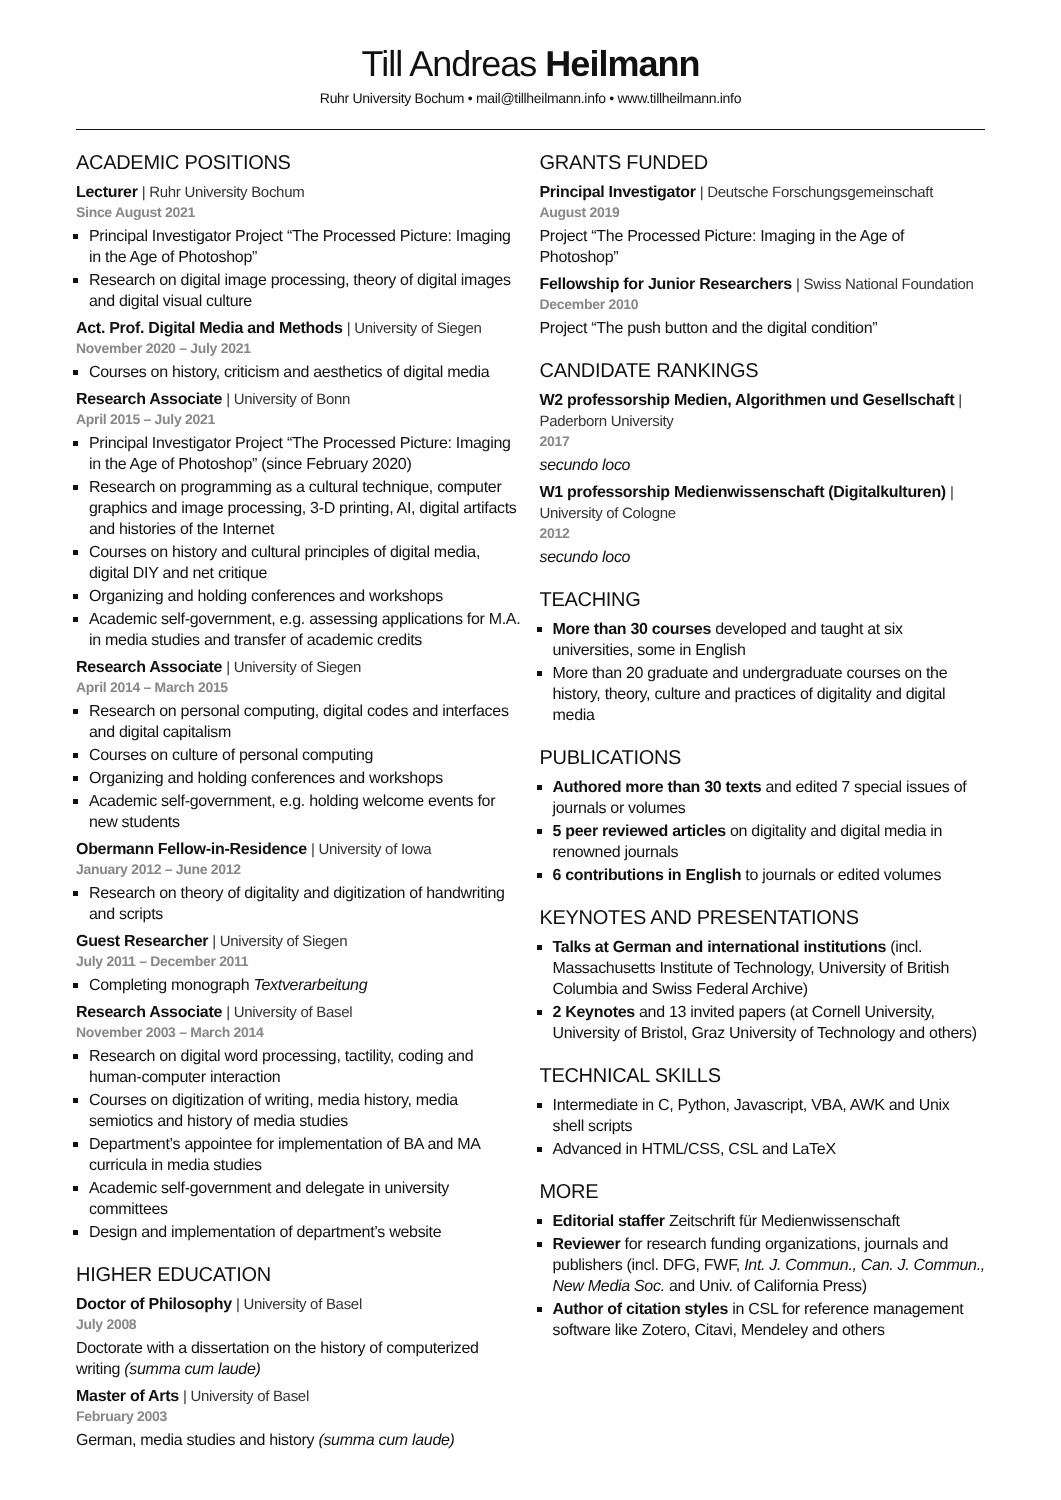Till Andreas Heilmann
Ruhr University Bochum • mail@tillheilmann.info • www.tillheilmann.info
ACADEMIC POSITIONS
Lecturer | Ruhr University Bochum
Since August 2021
Principal Investigator Project “The Processed Picture: Imaging in the Age of Photoshop”
Research on digital image processing, theory of digital images and digital visual culture
Act. Prof. Digital Media and Methods | University of Siegen
November 2020 – July 2021
Courses on history, criticism and aesthetics of digital media
Research Associate | University of Bonn
April 2015 – July 2021
Principal Investigator Project “The Processed Picture: Imaging in the Age of Photoshop” (since February 2020)
Research on programming as a cultural technique, computer graphics and image processing, 3-D printing, AI, digital artifacts and histories of the Internet
Courses on history and cultural principles of digital media, digital DIY and net critique
Organizing and holding conferences and workshops
Academic self-government, e.g. assessing applications for M.A. in media studies and transfer of academic credits
Research Associate | University of Siegen
April 2014 – March 2015
Research on personal computing, digital codes and interfaces and digital capitalism
Courses on culture of personal computing
Organizing and holding conferences and workshops
Academic self-government, e.g. holding welcome events for new students
Obermann Fellow-in-Residence | University of Iowa
January 2012 – June 2012
Research on theory of digitality and digitization of handwriting and scripts
Guest Researcher | University of Siegen
July 2011 – December 2011
Completing monograph Textverarbeitung
Research Associate | University of Basel
November 2003 – March 2014
Research on digital word processing, tactility, coding and human-computer interaction
Courses on digitization of writing, media history, media semiotics and history of media studies
Department’s appointee for implementation of BA and MA curricula in media studies
Academic self-government and delegate in university committees
Design and implementation of department’s website
HIGHER EDUCATION
Doctor of Philosophy | University of Basel
July 2008
Doctorate with a dissertation on the history of computerized writing (summa cum laude)
Master of Arts | University of Basel
February 2003
German, media studies and history (summa cum laude)
GRANTS FUNDED
Principal Investigator | Deutsche Forschungsgemeinschaft
August 2019
Project “The Processed Picture: Imaging in the Age of Photoshop”
Fellowship for Junior Researchers | Swiss National Foundation
December 2010
Project “The push button and the digital condition”
CANDIDATE RANKINGS
W2 professorship Medien, Algorithmen und Gesellschaft | Paderborn University
2017
secundo loco
W1 professorship Medienwissenschaft (Digitalkulturen) | University of Cologne
2012
secundo loco
TEACHING
More than 30 courses developed and taught at six universities, some in English
More than 20 graduate and undergraduate courses on the history, theory, culture and practices of digitality and digital media
PUBLICATIONS
Authored more than 30 texts and edited 7 special issues of journals or volumes
5 peer reviewed articles on digitality and digital media in renowned journals
6 contributions in English to journals or edited volumes
KEYNOTES AND PRESENTATIONS
Talks at German and international institutions (incl. Massachusetts Institute of Technology, University of British Columbia and Swiss Federal Archive)
2 Keynotes and 13 invited papers (at Cornell University, University of Bristol, Graz University of Technology and others)
TECHNICAL SKILLS
Intermediate in C, Python, Javascript, VBA, AWK and Unix shell scripts
Advanced in HTML/CSS, CSL and LaTeX
MORE
Editorial staffer Zeitschrift für Medienwissenschaft
Reviewer for research funding organizations, journals and publishers (incl. DFG, FWF, Int. J. Commun., Can. J. Commun., New Media Soc. and Univ. of California Press)
Author of citation styles in CSL for reference management software like Zotero, Citavi, Mendeley and others